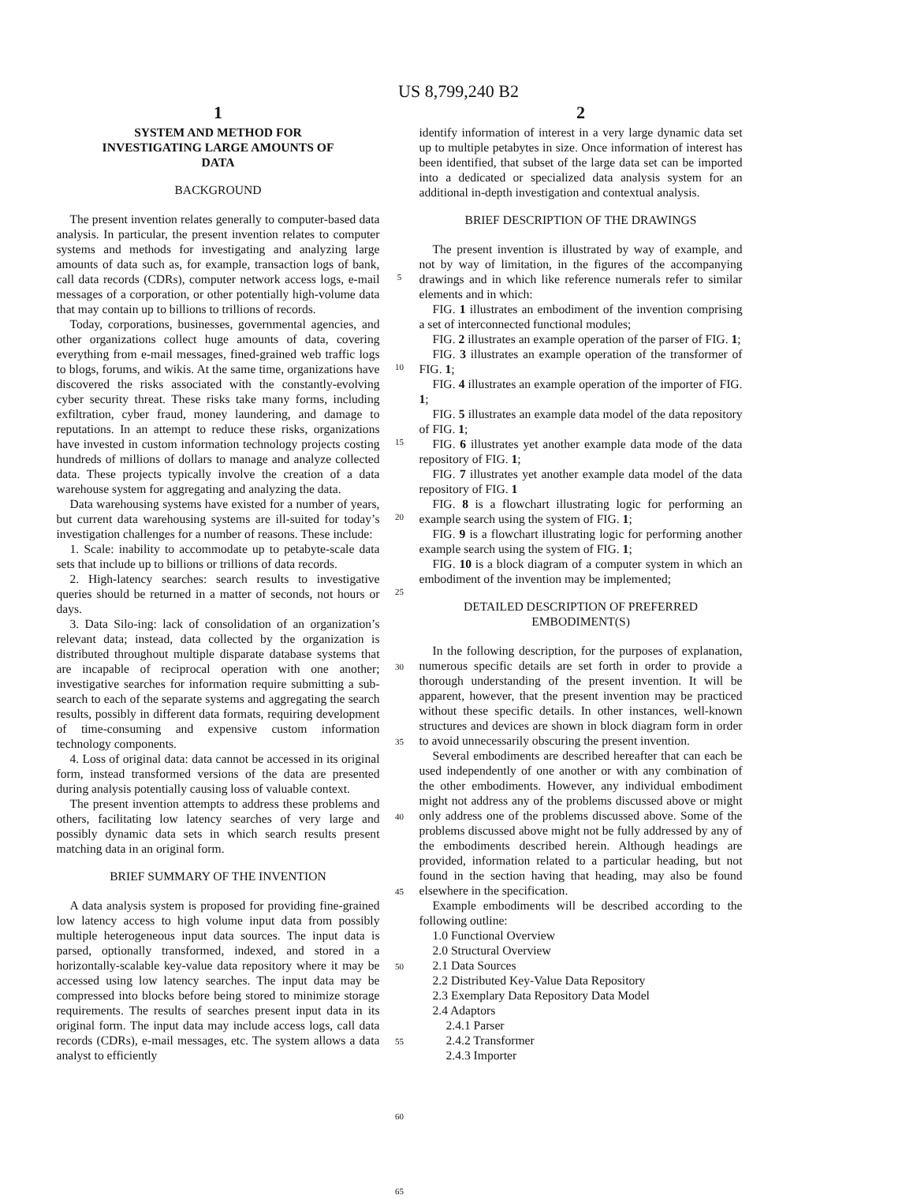US 8,799,240 B2
1
SYSTEM AND METHOD FOR
INVESTIGATING LARGE AMOUNTS OF
DATA
BACKGROUND
The present invention relates generally to computer-based data analysis. In particular, the present invention relates to computer systems and methods for investigating and analyzing large amounts of data such as, for example, transaction logs of bank, call data records (CDRs), computer network access logs, e-mail messages of a corporation, or other potentially high-volume data that may contain up to billions to trillions of records.
Today, corporations, businesses, governmental agencies, and other organizations collect huge amounts of data, covering everything from e-mail messages, fined-grained web traffic logs to blogs, forums, and wikis. At the same time, organizations have discovered the risks associated with the constantly-evolving cyber security threat. These risks take many forms, including exfiltration, cyber fraud, money laundering, and damage to reputations. In an attempt to reduce these risks, organizations have invested in custom information technology projects costing hundreds of millions of dollars to manage and analyze collected data. These projects typically involve the creation of a data warehouse system for aggregating and analyzing the data.
Data warehousing systems have existed for a number of years, but current data warehousing systems are ill-suited for today’s investigation challenges for a number of reasons. These include:
1. Scale: inability to accommodate up to petabyte-scale data sets that include up to billions or trillions of data records.
2. High-latency searches: search results to investigative queries should be returned in a matter of seconds, not hours or days.
3. Data Silo-ing: lack of consolidation of an organization’s relevant data; instead, data collected by the organization is distributed throughout multiple disparate database systems that are incapable of reciprocal operation with one another; investigative searches for information require submitting a sub-search to each of the separate systems and aggregating the search results, possibly in different data formats, requiring development of time-consuming and expensive custom information technology components.
4. Loss of original data: data cannot be accessed in its original form, instead transformed versions of the data are presented during analysis potentially causing loss of valuable context.
The present invention attempts to address these problems and others, facilitating low latency searches of very large and possibly dynamic data sets in which search results present matching data in an original form.
BRIEF SUMMARY OF THE INVENTION
A data analysis system is proposed for providing fine-grained low latency access to high volume input data from possibly multiple heterogeneous input data sources. The input data is parsed, optionally transformed, indexed, and stored in a horizontally-scalable key-value data repository where it may be accessed using low latency searches. The input data may be compressed into blocks before being stored to minimize storage requirements. The results of searches present input data in its original form. The input data may include access logs, call data records (CDRs), e-mail messages, etc. The system allows a data analyst to efficiently
5
10
15
20
25
30
35
40
45
50
55
60
65
2
identify information of interest in a very large dynamic data set up to multiple petabytes in size. Once information of interest has been identified, that subset of the large data set can be imported into a dedicated or specialized data analysis system for an additional in-depth investigation and contextual analysis.
BRIEF DESCRIPTION OF THE DRAWINGS
The present invention is illustrated by way of example, and not by way of limitation, in the figures of the accompanying drawings and in which like reference numerals refer to similar elements and in which:
FIG. 1 illustrates an embodiment of the invention comprising a set of interconnected functional modules;
FIG. 2 illustrates an example operation of the parser of FIG. 1;
FIG. 3 illustrates an example operation of the transformer of FIG. 1;
FIG. 4 illustrates an example operation of the importer of FIG. 1;
FIG. 5 illustrates an example data model of the data repository of FIG. 1;
FIG. 6 illustrates yet another example data mode of the data repository of FIG. 1;
FIG. 7 illustrates yet another example data model of the data repository of FIG. 1
FIG. 8 is a flowchart illustrating logic for performing an example search using the system of FIG. 1;
FIG. 9 is a flowchart illustrating logic for performing another example search using the system of FIG. 1;
FIG. 10 is a block diagram of a computer system in which an embodiment of the invention may be implemented;
DETAILED DESCRIPTION OF PREFERRED
EMBODIMENT(S)
In the following description, for the purposes of explanation, numerous specific details are set forth in order to provide a thorough understanding of the present invention. It will be apparent, however, that the present invention may be practiced without these specific details. In other instances, well-known structures and devices are shown in block diagram form in order to avoid unnecessarily obscuring the present invention.
Several embodiments are described hereafter that can each be used independently of one another or with any combination of the other embodiments. However, any individual embodiment might not address any of the problems discussed above or might only address one of the problems discussed above. Some of the problems discussed above might not be fully addressed by any of the embodiments described herein. Although headings are provided, information related to a particular heading, but not found in the section having that heading, may also be found elsewhere in the specification.
Example embodiments will be described according to the following outline:
1.0 Functional Overview
2.0 Structural Overview
2.1 Data Sources
2.2 Distributed Key-Value Data Repository
2.3 Exemplary Data Repository Data Model
2.4 Adaptors
2.4.1 Parser
2.4.2 Transformer
2.4.3 Importer